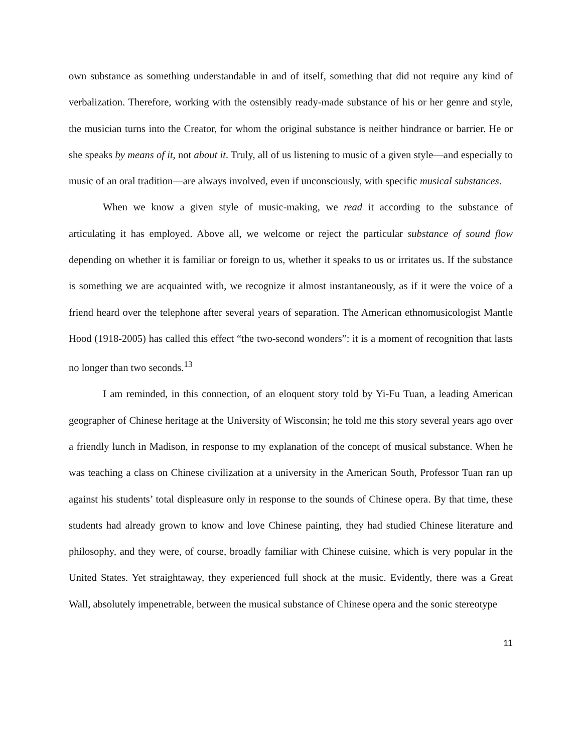own substance as something understandable in and of itself, something that did not require any kind of verbalization. Therefore, working with the ostensibly ready-made substance of his or her genre and style, the musician turns into the Creator, for whom the original substance is neither hindrance or barrier. He or she speaks by means of it, not about it. Truly, all of us listening to music of a given style—and especially to music of an oral tradition—are always involved, even if unconsciously, with specific musical substances.
When we know a given style of music-making, we read it according to the substance of articulating it has employed. Above all, we welcome or reject the particular substance of sound flow depending on whether it is familiar or foreign to us, whether it speaks to us or irritates us. If the substance is something we are acquainted with, we recognize it almost instantaneously, as if it were the voice of a friend heard over the telephone after several years of separation. The American ethnomusicologist Mantle Hood (1918-2005) has called this effect “the two-second wonders”: it is a moment of recognition that lasts no longer than two seconds.<sup>13</sup>
I am reminded, in this connection, of an eloquent story told by Yi-Fu Tuan, a leading American geographer of Chinese heritage at the University of Wisconsin; he told me this story several years ago over a friendly lunch in Madison, in response to my explanation of the concept of musical substance. When he was teaching a class on Chinese civilization at a university in the American South, Professor Tuan ran up against his students’ total displeasure only in response to the sounds of Chinese opera. By that time, these students had already grown to know and love Chinese painting, they had studied Chinese literature and philosophy, and they were, of course, broadly familiar with Chinese cuisine, which is very popular in the United States. Yet straightaway, they experienced full shock at the music. Evidently, there was a Great Wall, absolutely impenetrable, between the musical substance of Chinese opera and the sonic stereotype
11